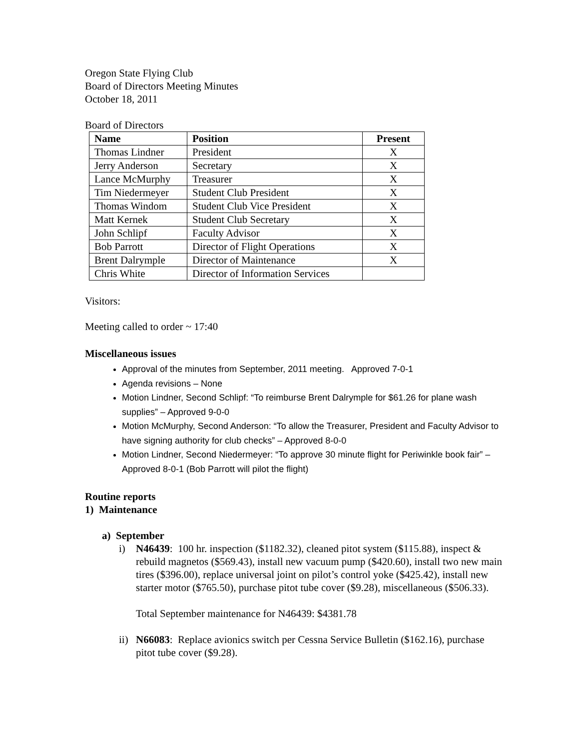Oregon State Flying Club
Board of Directors Meeting Minutes
October 18, 2011
Board of Directors
| Name | Position | Present |
| --- | --- | --- |
| Thomas Lindner | President | X |
| Jerry Anderson | Secretary | X |
| Lance McMurphy | Treasurer | X |
| Tim Niedermeyer | Student Club President | X |
| Thomas Windom | Student Club Vice President | X |
| Matt Kernek | Student Club Secretary | X |
| John Schlipf | Faculty Advisor | X |
| Bob Parrott | Director of Flight Operations | X |
| Brent Dalrymple | Director of Maintenance | X |
| Chris White | Director of Information Services | |
Visitors:
Meeting called to order ~ 17:40
Miscellaneous issues
Approval of the minutes from September, 2011 meeting. Approved 7-0-1
Agenda revisions – None
Motion Lindner, Second Schlipf: “To reimburse Brent Dalrymple for $61.26 for plane wash supplies” – Approved 9-0-0
Motion McMurphy, Second Anderson: “To allow the Treasurer, President and Faculty Advisor to have signing authority for club checks” – Approved 8-0-0
Motion Lindner, Second Niedermeyer: “To approve 30 minute flight for Periwinkle book fair” – Approved 8-0-1 (Bob Parrott will pilot the flight)
Routine reports
1) Maintenance
a) September
i) N46439: 100 hr. inspection ($1182.32), cleaned pitot system ($115.88), inspect & rebuild magnetos ($569.43), install new vacuum pump ($420.60), install two new main tires ($396.00), replace universal joint on pilot’s control yoke ($425.42), install new starter motor ($765.50), purchase pitot tube cover ($9.28), miscellaneous ($506.33).
Total September maintenance for N46439: $4381.78
ii)
N66083: Replace avionics switch per Cessna Service Bulletin ($162.16), purchase pitot tube cover ($9.28).